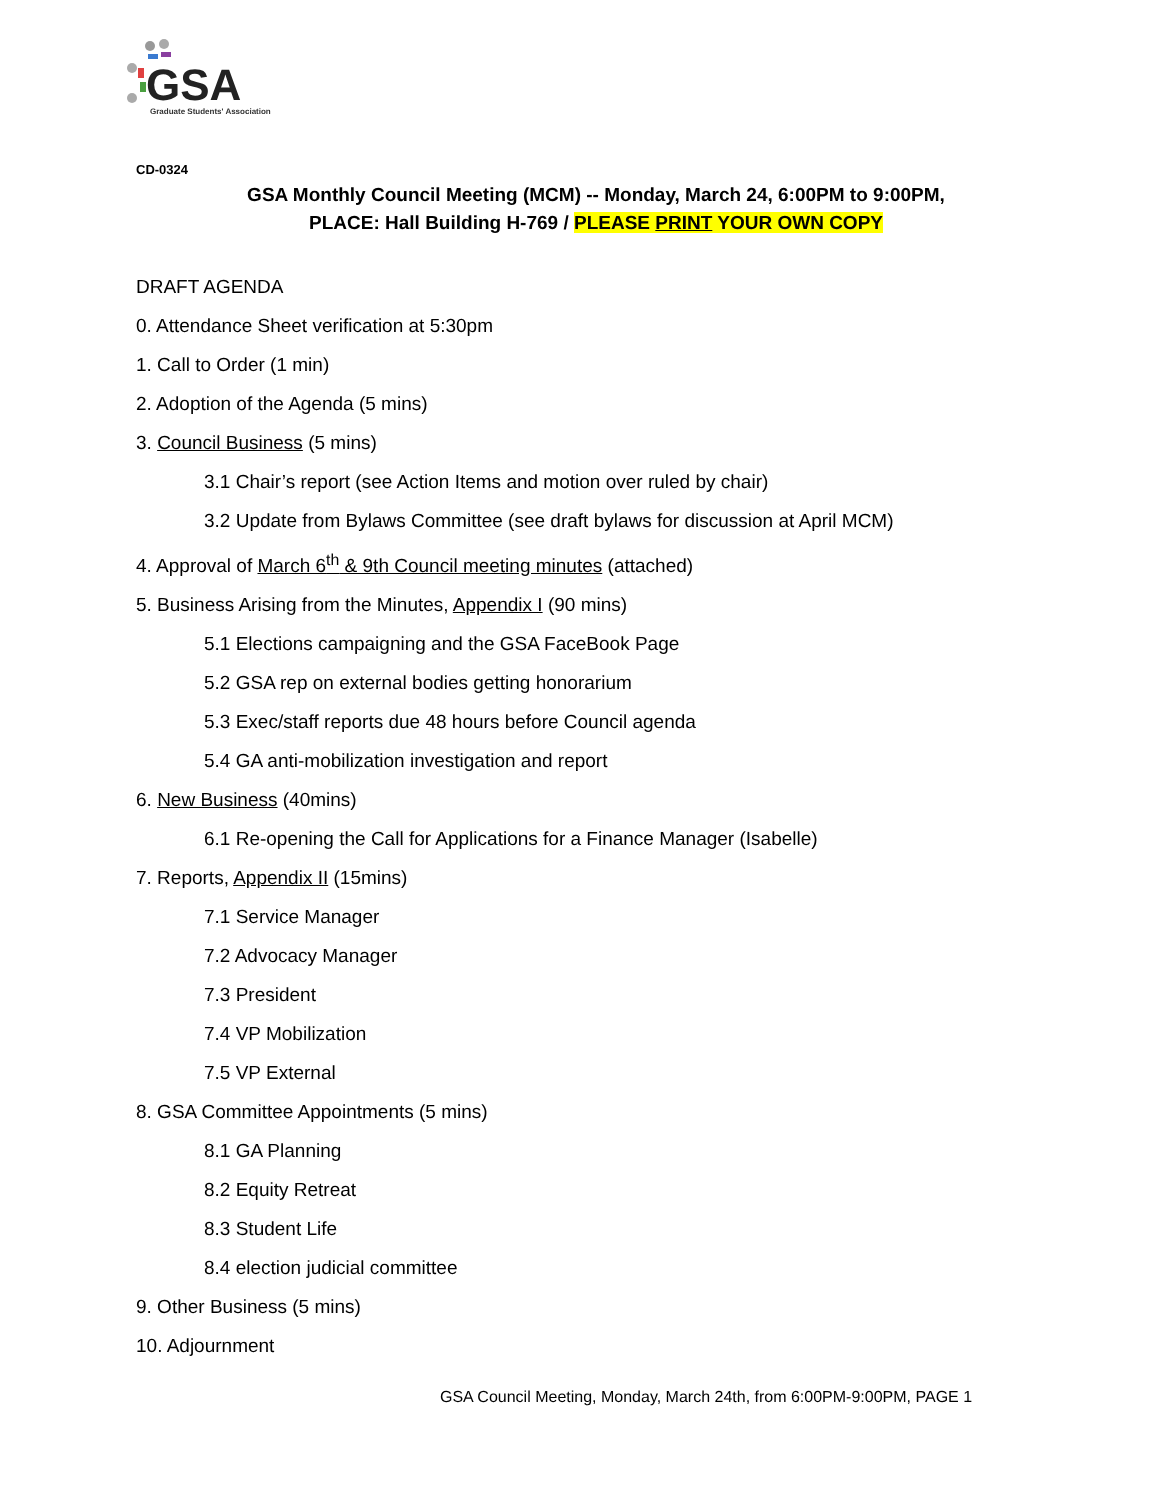GSA
Graduate Students' Association
CD-0324
GSA Monthly Council Meeting (MCM) -- Monday, March 24, 6:00PM to 9:00PM,
PLACE: Hall Building H-769 / PLEASE PRINT YOUR OWN COPY
DRAFT AGENDA
0. Attendance Sheet verification at 5:30pm
1. Call to Order (1 min)
2. Adoption of the Agenda (5 mins)
3. Council Business (5 mins)
3.1 Chair’s report (see Action Items and motion over ruled by chair)
3.2 Update from Bylaws Committee (see draft bylaws for discussion at April MCM)
4. Approval of March 6<sup>th</sup> & 9th Council meeting minutes (attached)
5. Business Arising from the Minutes, Appendix I (90 mins)
5.1 Elections campaigning and the GSA FaceBook Page
5.2 GSA rep on external bodies getting honorarium
5.3 Exec/staff reports due 48 hours before Council agenda
5.4 GA anti-mobilization investigation and report
6. New Business (40mins)
6.1 Re-opening the Call for Applications for a Finance Manager (Isabelle)
7. Reports, Appendix II (15mins)
7.1 Service Manager
7.2 Advocacy Manager
7.3 President
7.4 VP Mobilization
7.5 VP External
8. GSA Committee Appointments (5 mins)
8.1 GA Planning
8.2 Equity Retreat
8.3 Student Life
8.4 election judicial committee
9. Other Business (5 mins)
10. Adjournment
GSA Council Meeting, Monday, March 24th, from 6:00PM-9:00PM, PAGE 1